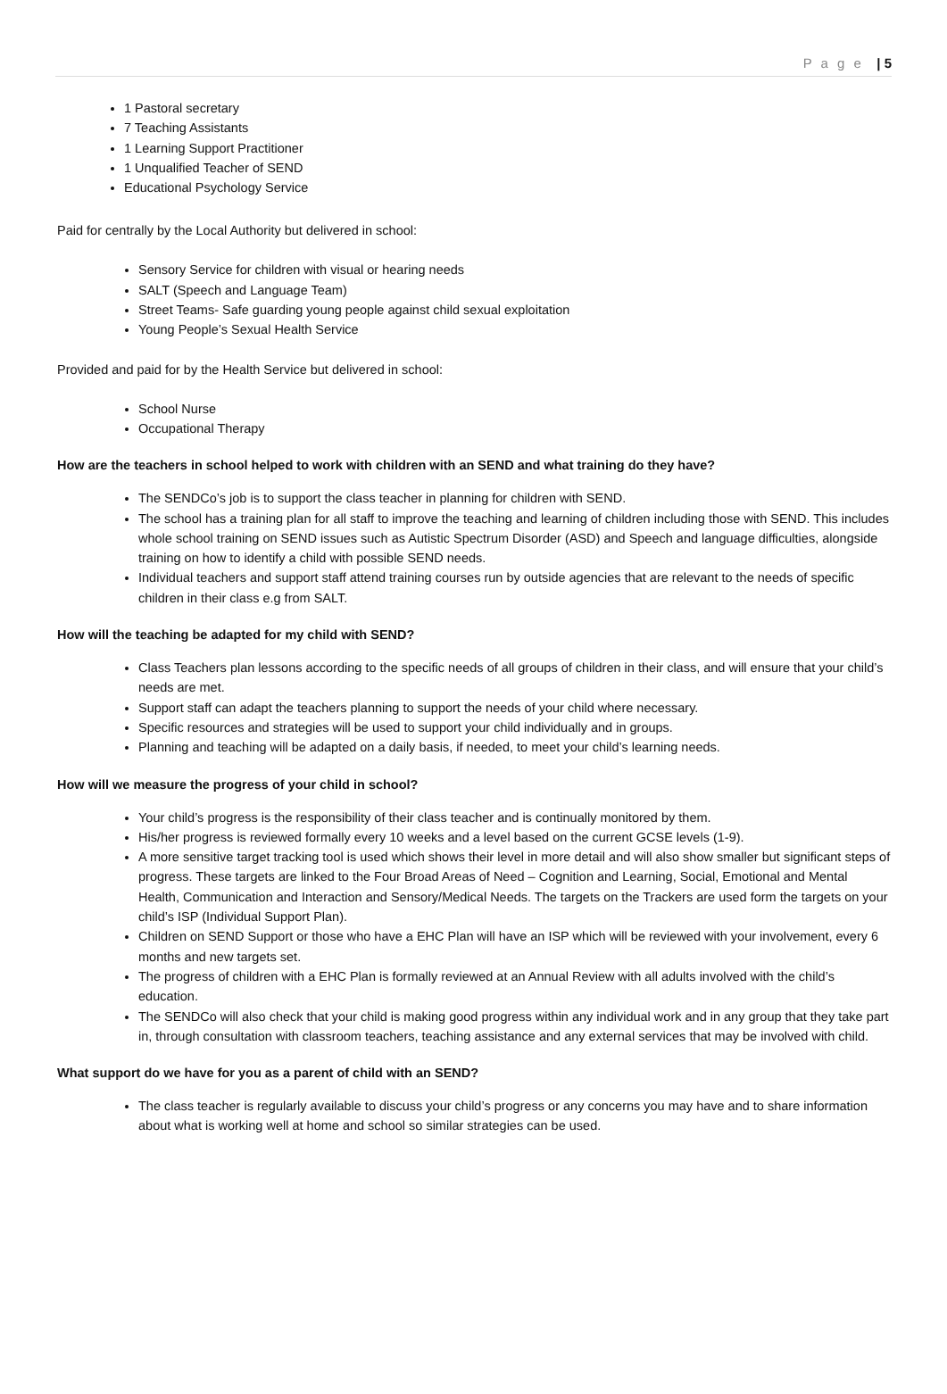P a g e | 5
1 Pastoral secretary
7 Teaching Assistants
1 Learning Support Practitioner
1 Unqualified Teacher of SEND
Educational Psychology Service
Paid for centrally by the Local Authority but delivered in school:
Sensory Service for children with visual or hearing needs
SALT (Speech and Language Team)
Street Teams- Safe guarding young people against child sexual exploitation
Young People’s Sexual Health Service
Provided and paid for by the Health Service but delivered in school:
School Nurse
Occupational Therapy
How are the teachers in school helped to work with children with an SEND and what training do they have?
The SENDCo’s job is to support the class teacher in planning for children with SEND.
The school has a training plan for all staff to improve the teaching and learning of children including those with SEND. This includes whole school training on SEND issues such as Autistic Spectrum Disorder (ASD) and Speech and language difficulties, alongside training on how to identify a child with possible SEND needs.
Individual teachers and support staff attend training courses run by outside agencies that are relevant to the needs of specific children in their class e.g from SALT.
How will the teaching be adapted for my child with SEND?
Class Teachers plan lessons according to the specific needs of all groups of children in their class, and will ensure that your child’s needs are met.
Support staff can adapt the teachers planning to support the needs of your child where necessary.
Specific resources and strategies will be used to support your child individually and in groups.
Planning and teaching will be adapted on a daily basis, if needed, to meet your child’s learning needs.
How will we measure the progress of your child in school?
Your child’s progress is the responsibility of their class teacher and is continually monitored by them.
His/her progress is reviewed formally every 10 weeks and a level based on the current GCSE levels (1-9).
A more sensitive target tracking tool is used which shows their level in more detail and will also show smaller but significant steps of progress. These targets are linked to the Four Broad Areas of Need – Cognition and Learning, Social, Emotional and Mental Health, Communication and Interaction and Sensory/Medical Needs. The targets on the Trackers are used form the targets on your child’s ISP (Individual Support Plan).
Children on SEND Support or those who have a EHC Plan will have an ISP which will be reviewed with your involvement, every 6 months and new targets set.
The progress of children with a EHC Plan is formally reviewed at an Annual Review with all adults involved with the child’s education.
The SENDCo will also check that your child is making good progress within any individual work and in any group that they take part in, through consultation with classroom teachers, teaching assistance and any external services that may be involved with child.
What support do we have for you as a parent of child with an SEND?
The class teacher is regularly available to discuss your child’s progress or any concerns you may have and to share information about what is working well at home and school so similar strategies can be used.